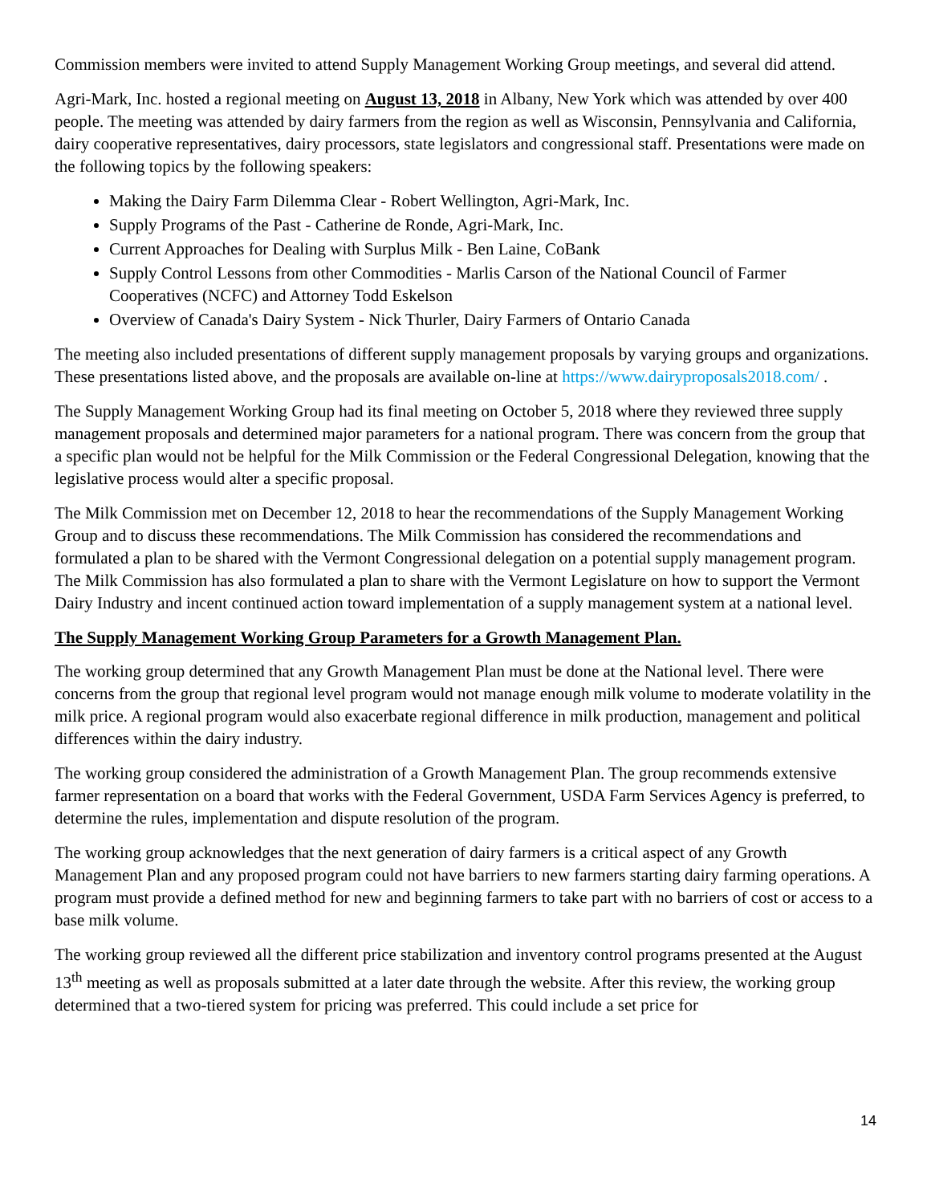Commission members were invited to attend Supply Management Working Group meetings, and several did attend.
Agri-Mark, Inc. hosted a regional meeting on August 13, 2018 in Albany, New York which was attended by over 400 people. The meeting was attended by dairy farmers from the region as well as Wisconsin, Pennsylvania and California, dairy cooperative representatives, dairy processors, state legislators and congressional staff. Presentations were made on the following topics by the following speakers:
Making the Dairy Farm Dilemma Clear - Robert Wellington, Agri-Mark, Inc.
Supply Programs of the Past - Catherine de Ronde, Agri-Mark, Inc.
Current Approaches for Dealing with Surplus Milk - Ben Laine, CoBank
Supply Control Lessons from other Commodities - Marlis Carson of the National Council of Farmer Cooperatives (NCFC) and Attorney Todd Eskelson
Overview of Canada's Dairy System - Nick Thurler, Dairy Farmers of Ontario Canada
The meeting also included presentations of different supply management proposals by varying groups and organizations. These presentations listed above, and the proposals are available on-line at https://www.dairyproposals2018.com/ .
The Supply Management Working Group had its final meeting on October 5, 2018 where they reviewed three supply management proposals and determined major parameters for a national program. There was concern from the group that a specific plan would not be helpful for the Milk Commission or the Federal Congressional Delegation, knowing that the legislative process would alter a specific proposal.
The Milk Commission met on December 12, 2018 to hear the recommendations of the Supply Management Working Group and to discuss these recommendations. The Milk Commission has considered the recommendations and formulated a plan to be shared with the Vermont Congressional delegation on a potential supply management program. The Milk Commission has also formulated a plan to share with the Vermont Legislature on how to support the Vermont Dairy Industry and incent continued action toward implementation of a supply management system at a national level.
The Supply Management Working Group Parameters for a Growth Management Plan.
The working group determined that any Growth Management Plan must be done at the National level. There were concerns from the group that regional level program would not manage enough milk volume to moderate volatility in the milk price. A regional program would also exacerbate regional difference in milk production, management and political differences within the dairy industry.
The working group considered the administration of a Growth Management Plan. The group recommends extensive farmer representation on a board that works with the Federal Government, USDA Farm Services Agency is preferred, to determine the rules, implementation and dispute resolution of the program.
The working group acknowledges that the next generation of dairy farmers is a critical aspect of any Growth Management Plan and any proposed program could not have barriers to new farmers starting dairy farming operations. A program must provide a defined method for new and beginning farmers to take part with no barriers of cost or access to a base milk volume.
The working group reviewed all the different price stabilization and inventory control programs presented at the August 13<sup>th</sup> meeting as well as proposals submitted at a later date through the website. After this review, the working group determined that a two-tiered system for pricing was preferred. This could include a set price for
14